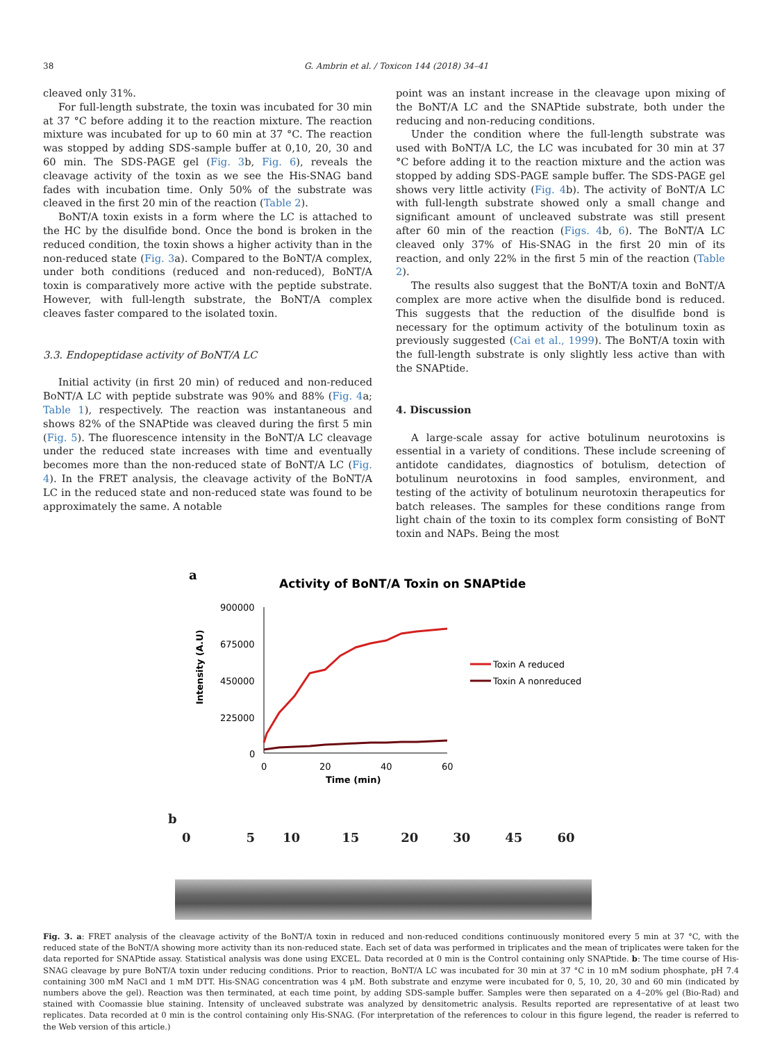38 G. Ambrin et al. / Toxicon 144 (2018) 34–41
cleaved only 31%.
For full-length substrate, the toxin was incubated for 30 min at 37 °C before adding it to the reaction mixture. The reaction mixture was incubated for up to 60 min at 37 °C. The reaction was stopped by adding SDS-sample buffer at 0,10, 20, 30 and 60 min. The SDS-PAGE gel (Fig. 3b, Fig. 6), reveals the cleavage activity of the toxin as we see the His-SNAG band fades with incubation time. Only 50% of the substrate was cleaved in the first 20 min of the reaction (Table 2).
BoNT/A toxin exists in a form where the LC is attached to the HC by the disulfide bond. Once the bond is broken in the reduced condition, the toxin shows a higher activity than in the non-reduced state (Fig. 3a). Compared to the BoNT/A complex, under both conditions (reduced and non-reduced), BoNT/A toxin is comparatively more active with the peptide substrate. However, with full-length substrate, the BoNT/A complex cleaves faster compared to the isolated toxin.
3.3. Endopeptidase activity of BoNT/A LC
Initial activity (in first 20 min) of reduced and non-reduced BoNT/A LC with peptide substrate was 90% and 88% (Fig. 4a; Table 1), respectively. The reaction was instantaneous and shows 82% of the SNAPtide was cleaved during the first 5 min (Fig. 5). The fluorescence intensity in the BoNT/A LC cleavage under the reduced state increases with time and eventually becomes more than the non-reduced state of BoNT/A LC (Fig. 4). In the FRET analysis, the cleavage activity of the BoNT/A LC in the reduced state and non-reduced state was found to be approximately the same. A notable
point was an instant increase in the cleavage upon mixing of the BoNT/A LC and the SNAPtide substrate, both under the reducing and non-reducing conditions.
Under the condition where the full-length substrate was used with BoNT/A LC, the LC was incubated for 30 min at 37 °C before adding it to the reaction mixture and the action was stopped by adding SDS-PAGE sample buffer. The SDS-PAGE gel shows very little activity (Fig. 4b). The activity of BoNT/A LC with full-length substrate showed only a small change and significant amount of uncleaved substrate was still present after 60 min of the reaction (Figs. 4b, 6). The BoNT/A LC cleaved only 37% of His-SNAG in the first 20 min of its reaction, and only 22% in the first 5 min of the reaction (Table 2).
The results also suggest that the BoNT/A toxin and BoNT/A complex are more active when the disulfide bond is reduced. This suggests that the reduction of the disulfide bond is necessary for the optimum activity of the botulinum toxin as previously suggested (Cai et al., 1999). The BoNT/A toxin with the full-length substrate is only slightly less active than with the SNAPtide.
4. Discussion
A large-scale assay for active botulinum neurotoxins is essential in a variety of conditions. These include screening of antidote candidates, diagnostics of botulism, detection of botulinum neurotoxins in food samples, environment, and testing of the activity of botulinum neurotoxin therapeutics for batch releases. The samples for these conditions range from light chain of the toxin to its complex form consisting of BoNT toxin and NAPs. Being the most
a
Activity of BoNT/A Toxin on SNAPtide
Intensity (A.U)
900000
675000
450000
225000
0
0
20
40
60
Time (min)
Toxin A reduced
Toxin A nonreduced
b
0 5 10 15 20 30 45 60
Fig. 3. a: FRET analysis of the cleavage activity of the BoNT/A toxin in reduced and non-reduced conditions continuously monitored every 5 min at 37 °C, with the reduced state of the BoNT/A showing more activity than its non-reduced state. Each set of data was performed in triplicates and the mean of triplicates were taken for the data reported for SNAPtide assay. Statistical analysis was done using EXCEL. Data recorded at 0 min is the Control containing only SNAPtide. b: The time course of His-SNAG cleavage by pure BoNT/A toxin under reducing conditions. Prior to reaction, BoNT/A LC was incubated for 30 min at 37 °C in 10 mM sodium phosphate, pH 7.4 containing 300 mM NaCl and 1 mM DTT. His-SNAG concentration was 4 μM. Both substrate and enzyme were incubated for 0, 5, 10, 20, 30 and 60 min (indicated by numbers above the gel). Reaction was then terminated, at each time point, by adding SDS-sample buffer. Samples were then separated on a 4–20% gel (Bio-Rad) and stained with Coomassie blue staining. Intensity of uncleaved substrate was analyzed by densitometric analysis. Results reported are representative of at least two replicates. Data recorded at 0 min is the control containing only His-SNAG. (For interpretation of the references to colour in this figure legend, the reader is referred to the Web version of this article.)